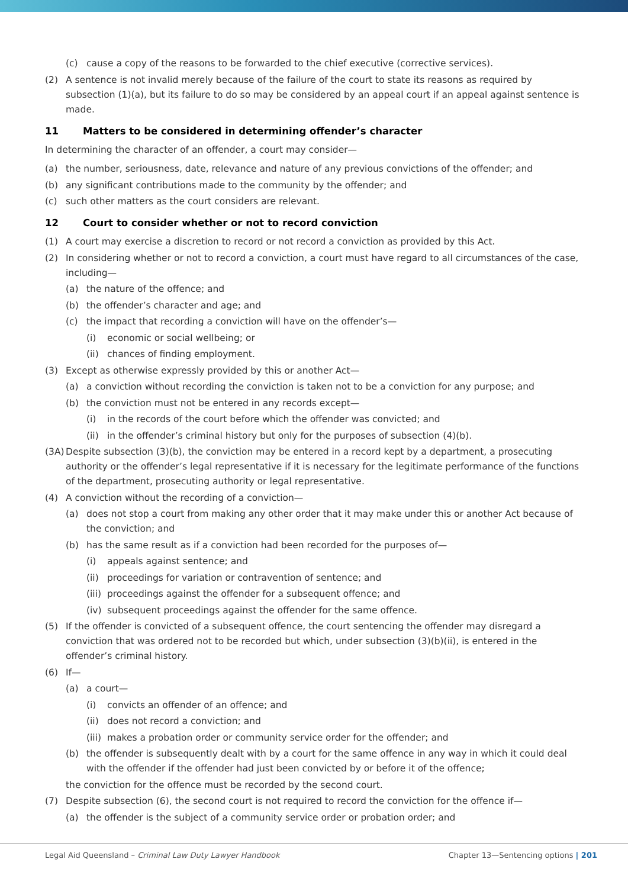(c) cause a copy of the reasons to be forwarded to the chief executive (corrective services).
(2) A sentence is not invalid merely because of the failure of the court to state its reasons as required by subsection (1)(a), but its failure to do so may be considered by an appeal court if an appeal against sentence is made.
11 Matters to be considered in determining offender’s character
In determining the character of an offender, a court may consider—
(a) the number, seriousness, date, relevance and nature of any previous convictions of the offender; and
(b) any significant contributions made to the community by the offender; and
(c) such other matters as the court considers are relevant.
12 Court to consider whether or not to record conviction
(1) A court may exercise a discretion to record or not record a conviction as provided by this Act.
(2) In considering whether or not to record a conviction, a court must have regard to all circumstances of the case, including—
(a) the nature of the offence; and
(b) the offender’s character and age; and
(c) the impact that recording a conviction will have on the offender’s—
(i) economic or social wellbeing; or
(ii) chances of finding employment.
(3) Except as otherwise expressly provided by this or another Act—
(a) a conviction without recording the conviction is taken not to be a conviction for any purpose; and
(b) the conviction must not be entered in any records except—
(i) in the records of the court before which the offender was convicted; and
(ii) in the offender’s criminal history but only for the purposes of subsection (4)(b).
(3A) Despite subsection (3)(b), the conviction may be entered in a record kept by a department, a prosecuting authority or the offender’s legal representative if it is necessary for the legitimate performance of the functions of the department, prosecuting authority or legal representative.
(4) A conviction without the recording of a conviction—
(a) does not stop a court from making any other order that it may make under this or another Act because of the conviction; and
(b) has the same result as if a conviction had been recorded for the purposes of—
(i) appeals against sentence; and
(ii) proceedings for variation or contravention of sentence; and
(iii) proceedings against the offender for a subsequent offence; and
(iv) subsequent proceedings against the offender for the same offence.
(5) If the offender is convicted of a subsequent offence, the court sentencing the offender may disregard a conviction that was ordered not to be recorded but which, under subsection (3)(b)(ii), is entered in the offender’s criminal history.
(6) If—
(a) a court—
(i) convicts an offender of an offence; and
(ii) does not record a conviction; and
(iii) makes a probation order or community service order for the offender; and
(b) the offender is subsequently dealt with by a court for the same offence in any way in which it could deal with the offender if the offender had just been convicted by or before it of the offence;
the conviction for the offence must be recorded by the second court.
(7) Despite subsection (6), the second court is not required to record the conviction for the offence if—
(a) the offender is the subject of a community service order or probation order; and
Legal Aid Queensland – Criminal Law Duty Lawyer Handbook
Chapter 13—Sentencing options | 201